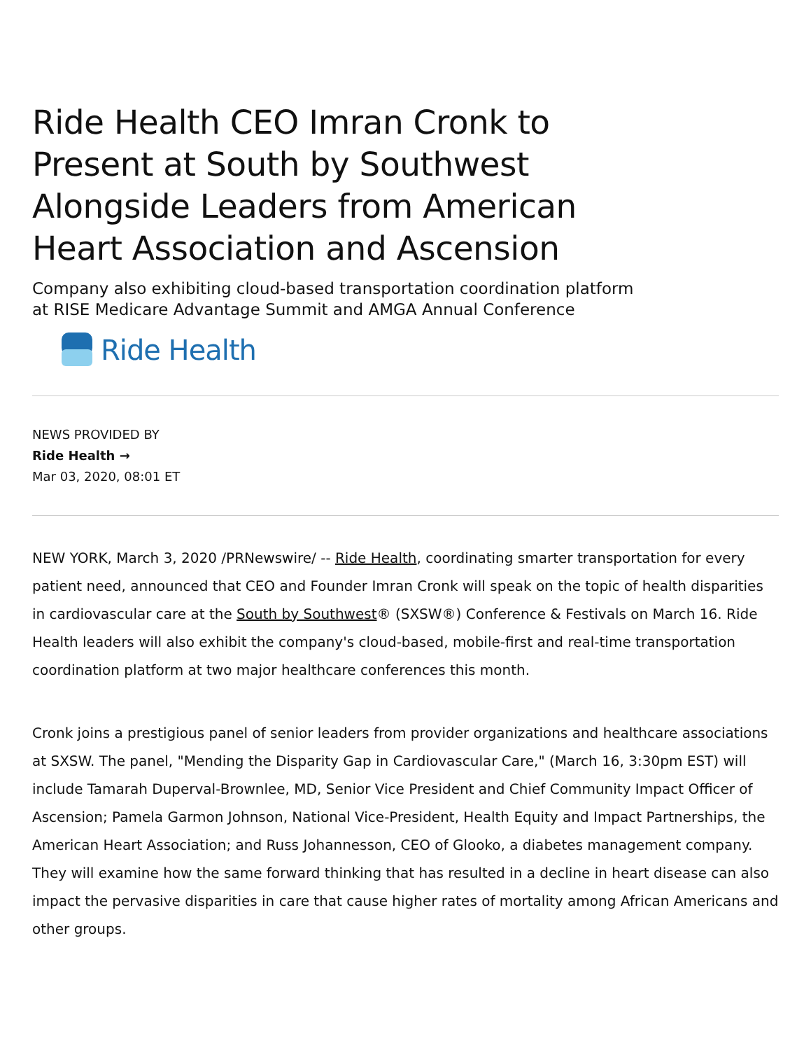Ride Health CEO Imran Cronk to Present at South by Southwest Alongside Leaders from American Heart Association and Ascension
Company also exhibiting cloud-based transportation coordination platform at RISE Medicare Advantage Summit and AMGA Annual Conference
Ride Health
NEWS PROVIDED BY
Ride Health →
Mar 03, 2020, 08:01 ET
NEW YORK, March 3, 2020 /PRNewswire/ -- Ride Health, coordinating smarter transportation for every patient need, announced that CEO and Founder Imran Cronk will speak on the topic of health disparities in cardiovascular care at the South by Southwest® (SXSW®) Conference & Festivals on March 16. Ride Health leaders will also exhibit the company's cloud-based, mobile-first and real-time transportation coordination platform at two major healthcare conferences this month.
Cronk joins a prestigious panel of senior leaders from provider organizations and healthcare associations at SXSW. The panel, "Mending the Disparity Gap in Cardiovascular Care," (March 16, 3:30pm EST) will include Tamarah Duperval-Brownlee, MD, Senior Vice President and Chief Community Impact Officer of Ascension; Pamela Garmon Johnson, National Vice-President, Health Equity and Impact Partnerships, the American Heart Association; and Russ Johannesson, CEO of Glooko, a diabetes management company. They will examine how the same forward thinking that has resulted in a decline in heart disease can also impact the pervasive disparities in care that cause higher rates of mortality among African Americans and other groups.